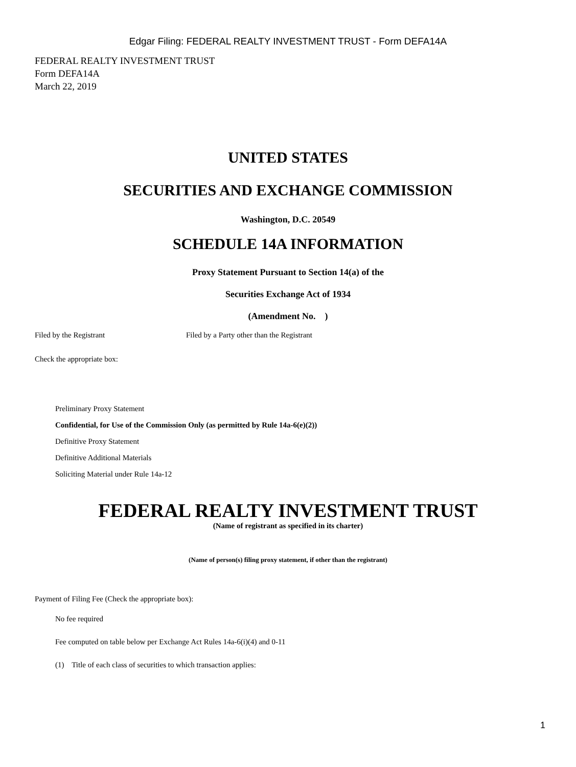Edgar Filing: FEDERAL REALTY INVESTMENT TRUST - Form DEFA14A
FEDERAL REALTY INVESTMENT TRUST
Form DEFA14A
March 22, 2019
UNITED STATES
SECURITIES AND EXCHANGE COMMISSION
Washington, D.C. 20549
SCHEDULE 14A INFORMATION
Proxy Statement Pursuant to Section 14(a) of the
Securities Exchange Act of 1934
(Amendment No. )
Filed by the Registrant Filed by a Party other than the Registrant
Check the appropriate box:
Preliminary Proxy Statement
Confidential, for Use of the Commission Only (as permitted by Rule 14a-6(e)(2))
Definitive Proxy Statement
Definitive Additional Materials
Soliciting Material under Rule 14a-12
FEDERAL REALTY INVESTMENT TRUST
(Name of registrant as specified in its charter)
(Name of person(s) filing proxy statement, if other than the registrant)
Payment of Filing Fee (Check the appropriate box):
No fee required
Fee computed on table below per Exchange Act Rules 14a-6(i)(4) and 0-11
(1) Title of each class of securities to which transaction applies:
1